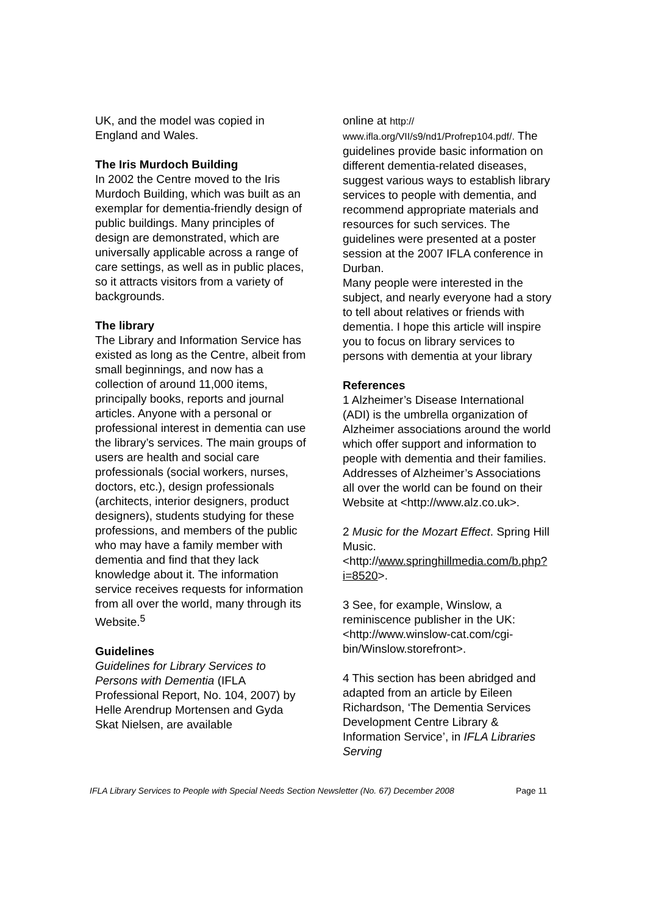UK, and the model was copied in England and Wales.
The Iris Murdoch Building
In 2002 the Centre moved to the Iris Murdoch Building, which was built as an exemplar for dementia-friendly design of public buildings. Many principles of design are demonstrated, which are universally applicable across a range of care settings, as well as in public places, so it attracts visitors from a variety of backgrounds.
The library
The Library and Information Service has existed as long as the Centre, albeit from small beginnings, and now has a collection of around 11,000 items, principally books, reports and journal articles. Anyone with a personal or professional interest in dementia can use the library’s services. The main groups of users are health and social care professionals (social workers, nurses, doctors, etc.), design professionals (architects, interior designers, product designers), students studying for these professions, and members of the public who may have a family member with dementia and find that they lack knowledge about it. The information service receives requests for information from all over the world, many through its Website.<sup>5</sup>
Guidelines
Guidelines for Library Services to Persons with Dementia (IFLA Professional Report, No. 104, 2007) by Helle Arendrup Mortensen and Gyda Skat Nielsen, are available
online at http:// www.ifla.org/VII/s9/nd1/Profrep104.pdf/. The guidelines provide basic information on different dementia-related diseases, suggest various ways to establish library services to people with dementia, and recommend appropriate materials and resources for such services. The guidelines were presented at a poster session at the 2007 IFLA conference in Durban.
Many people were interested in the subject, and nearly everyone had a story to tell about relatives or friends with dementia. I hope this article will inspire you to focus on library services to persons with dementia at your library
References
1 Alzheimer’s Disease International (ADI) is the umbrella organization of Alzheimer associations around the world which offer support and information to people with dementia and their families. Addresses of Alzheimer’s Associations all over the world can be found on their Website at <http://www.alz.co.uk>.
2 Music for the Mozart Effect. Spring Hill Music. <http://www.springhillmedia.com/b.php?i=8520>.
3 See, for example, Winslow, a reminiscence publisher in the UK: <http://www.winslow-cat.com/cgi-bin/Winslow.storefront>.
4 This section has been abridged and adapted from an article by Eileen Richardson, ‘The Dementia Services Development Centre Library & Information Service’, in IFLA Libraries Serving
IFLA Library Services to People with Special Needs Section Newsletter (No. 67) December 2008 Page 11